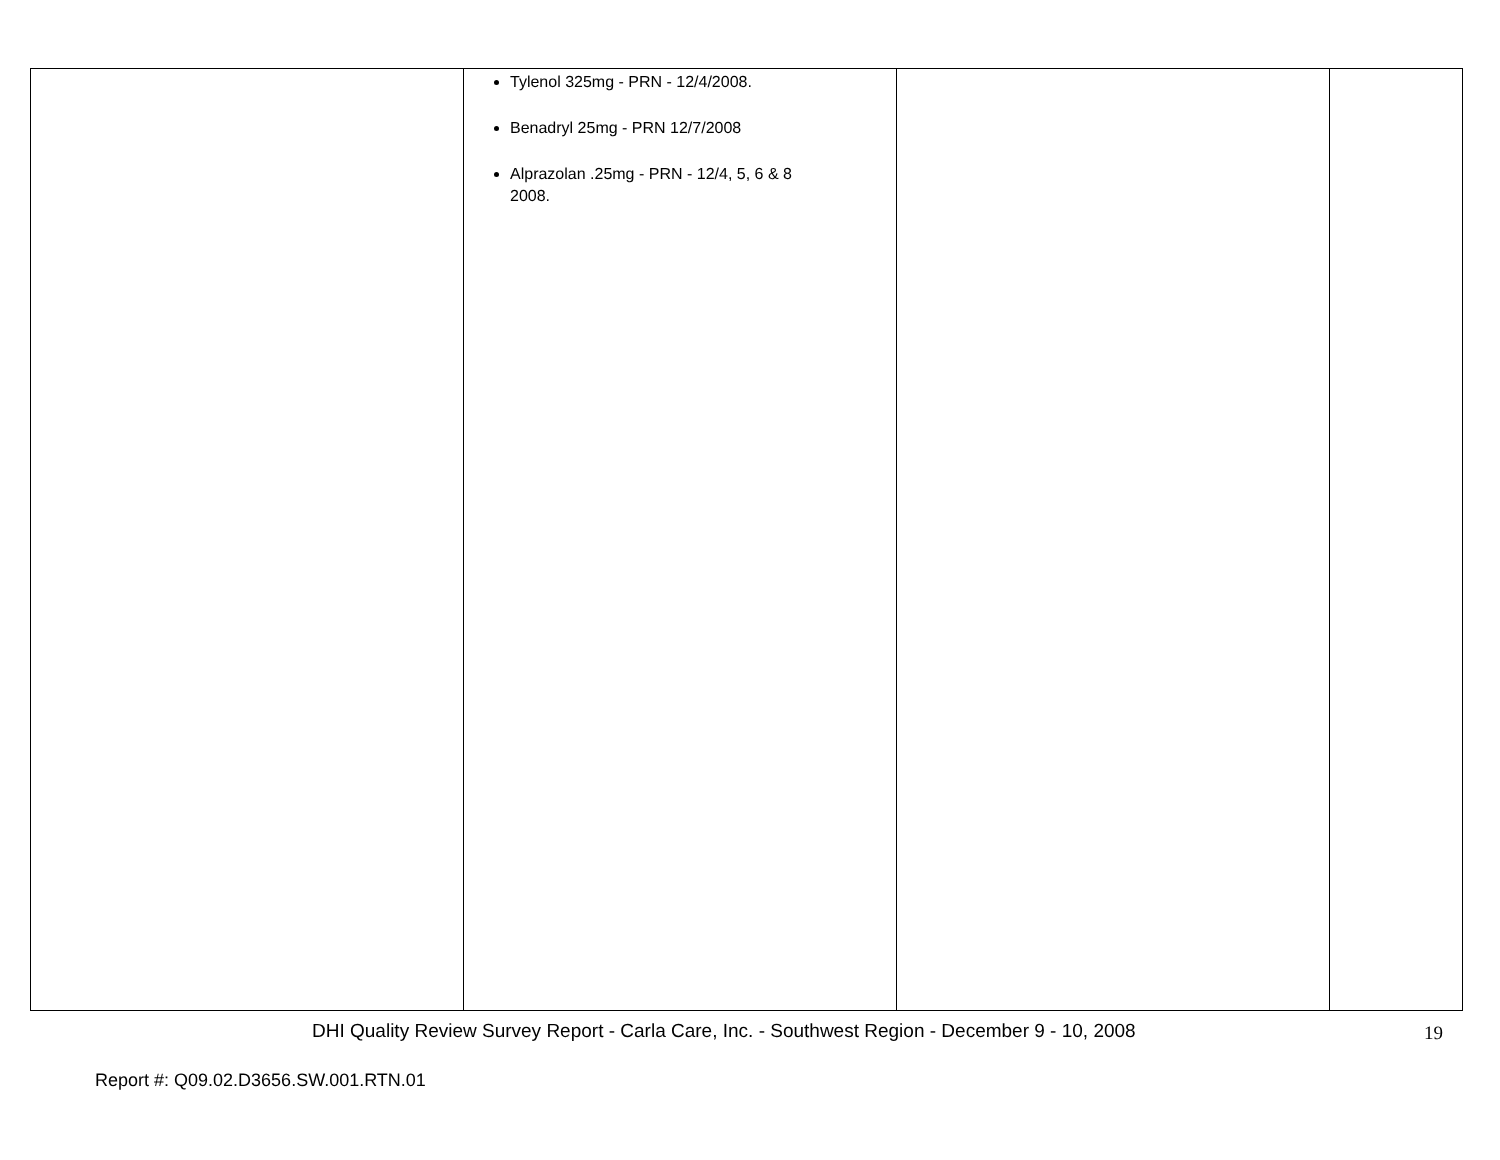| | Tylenol 325mg - PRN - 12/4/2008. Benadryl 25mg - PRN 12/7/2008 Alprazolan .25mg - PRN - 12/4, 5, 6 & 8 2008. | | |
DHI Quality Review Survey Report - Carla Care, Inc. - Southwest Region - December 9 - 10, 2008
19
Report #: Q09.02.D3656.SW.001.RTN.01